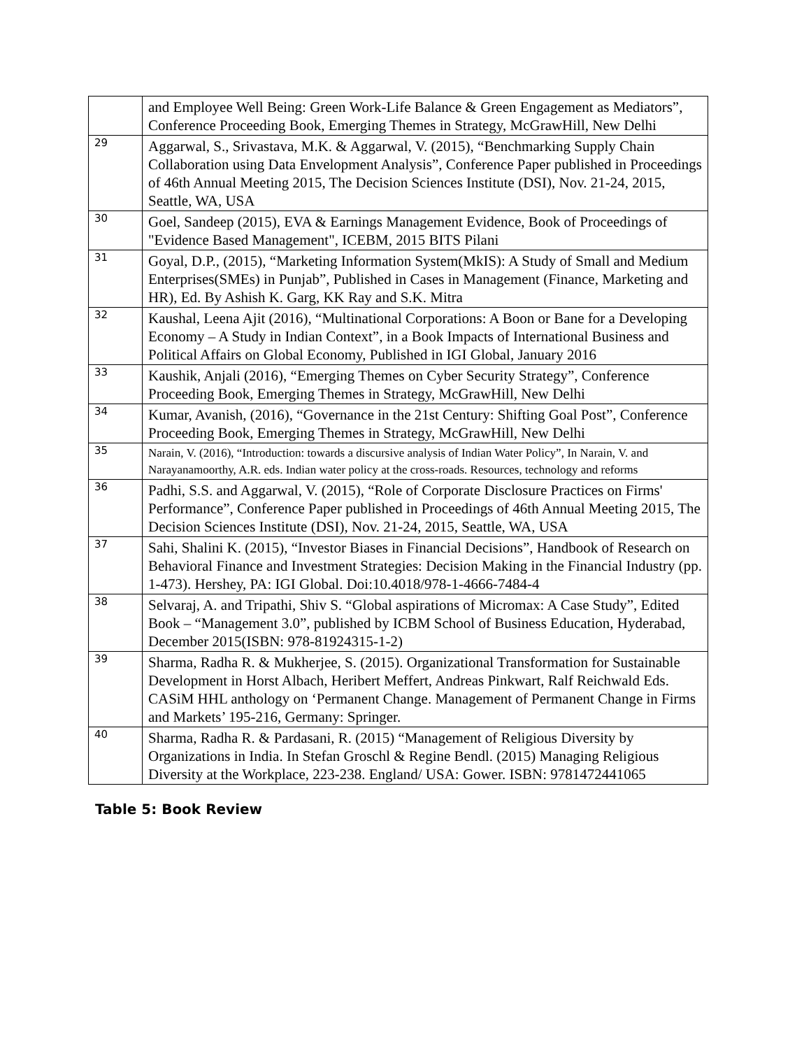| | and Employee Well Being: Green Work-Life Balance & Green Engagement as Mediators”, Conference Proceeding Book, Emerging Themes in Strategy, McGrawHill, New Delhi |
| 29 | Aggarwal, S., Srivastava, M.K. & Aggarwal, V. (2015), “Benchmarking Supply Chain Collaboration using Data Envelopment Analysis”, Conference Paper published in Proceedings of 46th Annual Meeting 2015, The Decision Sciences Institute (DSI), Nov. 21-24, 2015, Seattle, WA, USA |
| 30 | Goel, Sandeep (2015), EVA & Earnings Management Evidence, Book of Proceedings of "Evidence Based Management", ICEBM, 2015 BITS Pilani |
| 31 | Goyal, D.P., (2015), “Marketing Information System(MkIS): A Study of Small and Medium Enterprises(SMEs) in Punjab”, Published in Cases in Management (Finance, Marketing and HR), Ed. By Ashish K. Garg, KK Ray and S.K. Mitra |
| 32 | Kaushal, Leena Ajit (2016), “Multinational Corporations: A Boon or Bane for a Developing Economy – A Study in Indian Context”, in a Book Impacts of International Business and Political Affairs on Global Economy, Published in IGI Global, January 2016 |
| 33 | Kaushik, Anjali (2016), “Emerging Themes on Cyber Security Strategy”, Conference Proceeding Book, Emerging Themes in Strategy, McGrawHill, New Delhi |
| 34 | Kumar, Avanish, (2016), “Governance in the 21st Century: Shifting Goal Post”, Conference Proceeding Book, Emerging Themes in Strategy, McGrawHill, New Delhi |
| 35 | Narain, V. (2016), “Introduction: towards a discursive analysis of Indian Water Policy”, In Narain, V. and Narayanamoorthy, A.R. eds. Indian water policy at the cross-roads. Resources, technology and reforms |
| 36 | Padhi, S.S. and Aggarwal, V. (2015), “Role of Corporate Disclosure Practices on Firms' Performance”, Conference Paper published in Proceedings of 46th Annual Meeting 2015, The Decision Sciences Institute (DSI), Nov. 21-24, 2015, Seattle, WA, USA |
| 37 | Sahi, Shalini K. (2015), “Investor Biases in Financial Decisions”, Handbook of Research on Behavioral Finance and Investment Strategies: Decision Making in the Financial Industry (pp. 1-473). Hershey, PA: IGI Global. Doi:10.4018/978-1-4666-7484-4 |
| 38 | Selvaraj, A. and Tripathi, Shiv S. “Global aspirations of Micromax: A Case Study”, Edited Book – “Management 3.0”, published by ICBM School of Business Education, Hyderabad, December 2015(ISBN: 978-81924315-1-2) |
| 39 | Sharma, Radha R. & Mukherjee, S. (2015). Organizational Transformation for Sustainable Development in Horst Albach, Heribert Meffert, Andreas Pinkwart, Ralf Reichwald Eds. CASiM HHL anthology on ‘Permanent Change. Management of Permanent Change in Firms and Markets’ 195-216, Germany: Springer. |
| 40 | Sharma, Radha R. & Pardasani, R. (2015) “Management of Religious Diversity by Organizations in India. In Stefan Groschl & Regine Bendl. (2015) Managing Religious Diversity at the Workplace, 223-238. England/ USA: Gower. ISBN: 9781472441065 |
Table 5: Book Review